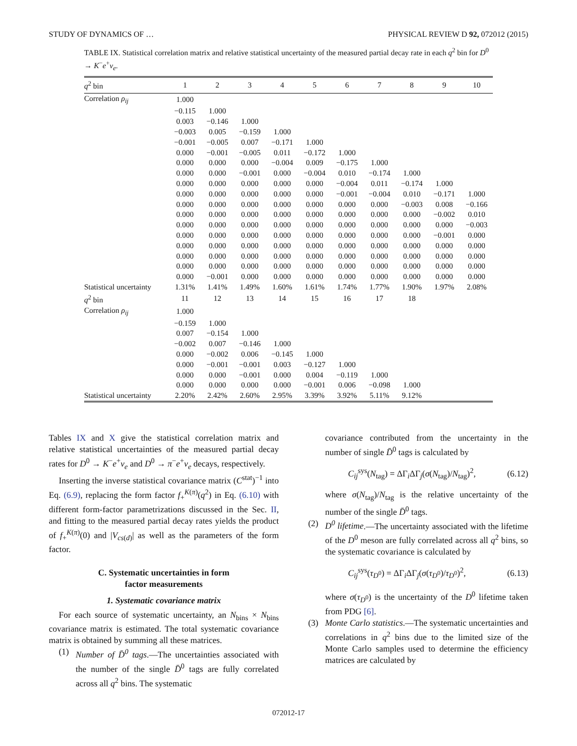STUDY OF DYNAMICS OF … PHYSICAL REVIEW D 92, 072012 (2015)
TABLE IX. Statistical correlation matrix and relative statistical uncertainty of the measured partial decay rate in each q<sup>2</sup> bin for D<sup>0</sup> → K<sup>−</sup>e<sup>+</sup>ν<sub>e</sub>.
| q<sup>2</sup> bin | 1 | 2 | 3 | 4 | 5 | 6 | 7 | 8 | 9 | 10 |
| --- | --- | --- | --- | --- | --- | --- | --- | --- | --- | --- |
| Correlation ρ<sub>ij</sub> | 1.000 | | | | | | | | | |
| | −0.115 | 1.000 | | | | | | | | |
| | 0.003 | −0.146 | 1.000 | | | | | | | |
| | −0.003 | 0.005 | −0.159 | 1.000 | | | | | | |
| | −0.001 | −0.005 | 0.007 | −0.171 | 1.000 | | | | | |
| | 0.000 | −0.001 | −0.005 | 0.011 | −0.172 | 1.000 | | | | |
| | 0.000 | 0.000 | 0.000 | −0.004 | 0.009 | −0.175 | 1.000 | | | |
| | 0.000 | 0.000 | −0.001 | 0.000 | −0.004 | 0.010 | −0.174 | 1.000 | | |
| | 0.000 | 0.000 | 0.000 | 0.000 | 0.000 | −0.004 | 0.011 | −0.174 | 1.000 | |
| | 0.000 | 0.000 | 0.000 | 0.000 | 0.000 | −0.001 | −0.004 | 0.010 | −0.171 | 1.000 |
| | 0.000 | 0.000 | 0.000 | 0.000 | 0.000 | 0.000 | 0.000 | −0.003 | 0.008 | −0.166 |
| | 0.000 | 0.000 | 0.000 | 0.000 | 0.000 | 0.000 | 0.000 | 0.000 | −0.002 | 0.010 |
| | 0.000 | 0.000 | 0.000 | 0.000 | 0.000 | 0.000 | 0.000 | 0.000 | 0.000 | −0.003 |
| | 0.000 | 0.000 | 0.000 | 0.000 | 0.000 | 0.000 | 0.000 | 0.000 | −0.001 | 0.000 |
| | 0.000 | 0.000 | 0.000 | 0.000 | 0.000 | 0.000 | 0.000 | 0.000 | 0.000 | 0.000 |
| | 0.000 | 0.000 | 0.000 | 0.000 | 0.000 | 0.000 | 0.000 | 0.000 | 0.000 | 0.000 |
| | 0.000 | 0.000 | 0.000 | 0.000 | 0.000 | 0.000 | 0.000 | 0.000 | 0.000 | 0.000 |
| | 0.000 | −0.001 | 0.000 | 0.000 | 0.000 | 0.000 | 0.000 | 0.000 | 0.000 | 0.000 |
| Statistical uncertainty | 1.31% | 1.41% | 1.49% | 1.60% | 1.61% | 1.74% | 1.77% | 1.90% | 1.97% | 2.08% |
| q<sup>2</sup> bin | 11 | 12 | 13 | 14 | 15 | 16 | 17 | 18 | | |
| Correlation ρ<sub>ij</sub> | 1.000 | | | | | | | | | |
| | −0.159 | 1.000 | | | | | | | | |
| | 0.007 | −0.154 | 1.000 | | | | | | | |
| | −0.002 | 0.007 | −0.146 | 1.000 | | | | | | |
| | 0.000 | −0.002 | 0.006 | −0.145 | 1.000 | | | | | |
| | 0.000 | −0.001 | −0.001 | 0.003 | −0.127 | 1.000 | | | | |
| | 0.000 | 0.000 | −0.001 | 0.000 | 0.004 | −0.119 | 1.000 | | | |
| | 0.000 | 0.000 | 0.000 | 0.000 | −0.001 | 0.006 | −0.098 | 1.000 | | |
| Statistical uncertainty | 2.20% | 2.42% | 2.60% | 2.95% | 3.39% | 3.92% | 5.11% | 9.12% | | |
Tables IX and X give the statistical correlation matrix and relative statistical uncertainties of the measured partial decay rates for D<sup>0</sup> → K<sup>−</sup>e<sup>+</sup>ν<sub>e</sub> and D<sup>0</sup> → π<sup>−</sup>e<sup>+</sup>ν<sub>e</sub> decays, respectively.
Inserting the inverse statistical covariance matrix (C<sup>stat</sup>)<sup>−1</sup> into Eq. (6.9), replacing the form factor f<sub>+</sub><sup>K(π)</sup>(q<sup>2</sup>) in Eq. (6.10) with different form-factor parametrizations discussed in the Sec. II, and fitting to the measured partial decay rates yields the product of f<sub>+</sub><sup>K(π)</sup>(0) and |V<sub>cs(d)</sub>| as well as the parameters of the form factor.
C. Systematic uncertainties in form
factor measurements
1. Systematic covariance matrix
For each source of systematic uncertainty, an N<sub>bins</sub> × N<sub>bins</sub> covariance matrix is estimated. The total systematic covariance matrix is obtained by summing all these matrices.
(1) Number of D̄<sup>0</sup> tags.—The uncertainties associated with the number of the single D̄<sup>0</sup> tags are fully correlated across all q<sup>2</sup> bins. The systematic
covariance contributed from the uncertainty in the number of single D̄<sup>0</sup> tags is calculated by
C<sub>ij</sub><sup>sys</sup>(N<sub>tag</sub>) = ΔΓ<sub>i</sub>ΔΓ<sub>j</sub>(σ(N<sub>tag</sub>)/N<sub>tag</sub>)<sup>2</sup>, (6.12)
where σ(N<sub>tag</sub>)/N<sub>tag</sub> is the relative uncertainty of the number of the single D̄<sup>0</sup> tags.
(2) D<sup>0</sup> lifetime.—The uncertainty associated with the lifetime of the D<sup>0</sup> meson are fully correlated across all q<sup>2</sup> bins, so the systematic covariance is calculated by
C<sub>ij</sub><sup>sys</sup>(τ<sub>D<sup>0</sup></sub>) = ΔΓ<sub>i</sub>ΔΓ<sub>j</sub>(σ(τ<sub>D<sup>0</sup></sub>)/τ<sub>D<sup>0</sup></sub>)<sup>2</sup>, (6.13)
where σ(τ<sub>D<sup>0</sup></sub>) is the uncertainty of the D<sup>0</sup> lifetime taken from PDG [6].
(3) Monte Carlo statistics.—The systematic uncertainties and correlations in q<sup>2</sup> bins due to the limited size of the Monte Carlo samples used to determine the efficiency matrices are calculated by
072012-17